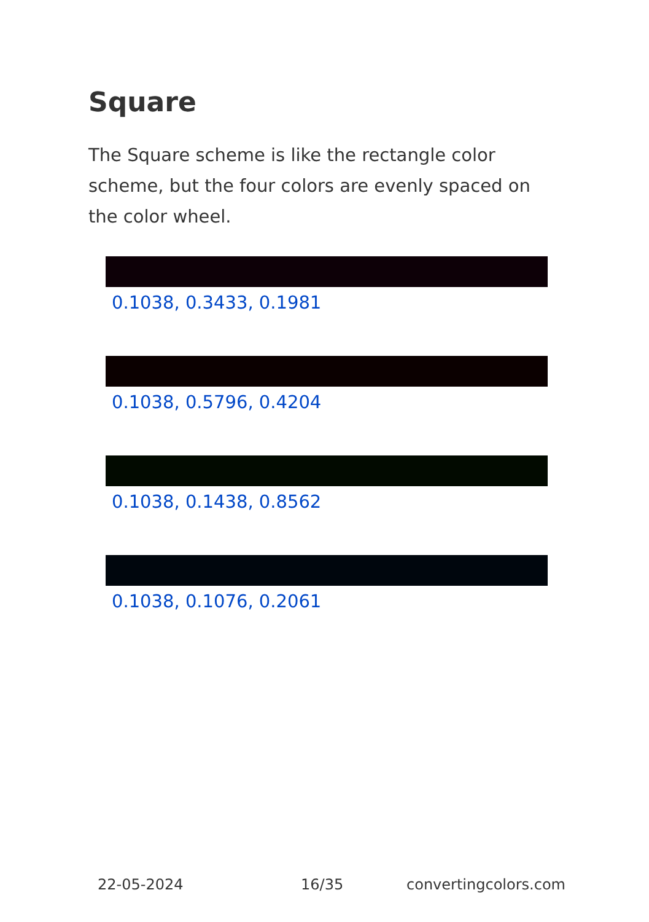Square
The Square scheme is like the rectangle color scheme, but the four colors are evenly spaced on the color wheel.
0.1038, 0.3433, 0.1981
0.1038, 0.5796, 0.4204
0.1038, 0.1438, 0.8562
0.1038, 0.1076, 0.2061
22-05-2024 16/35 convertingcolors.com